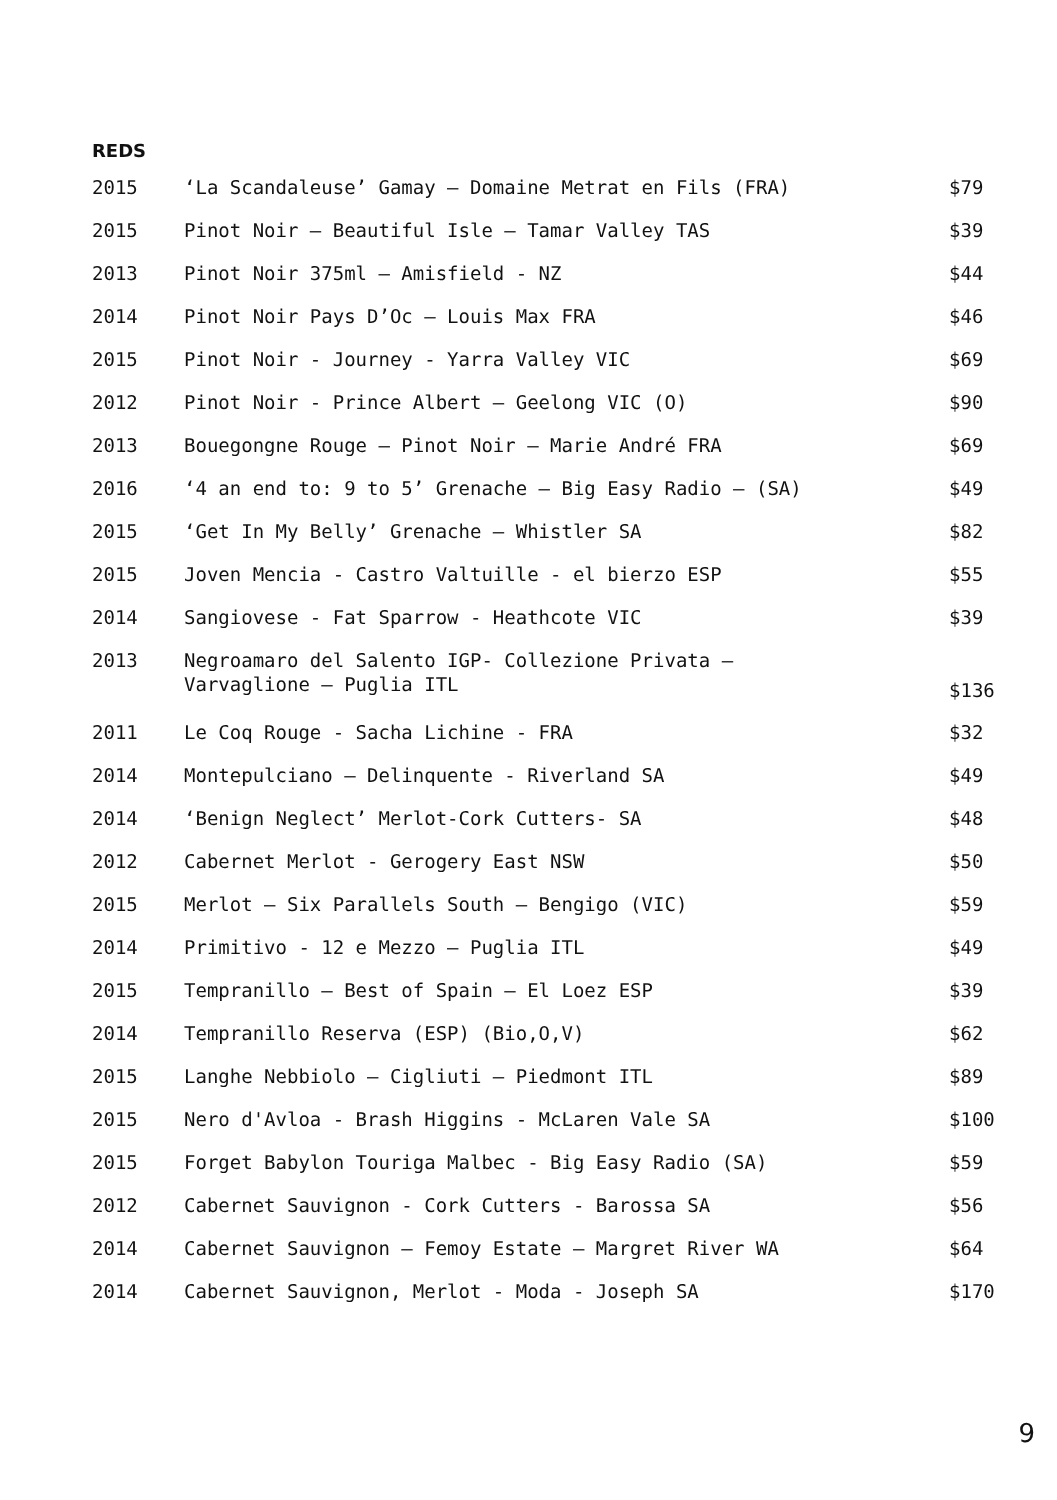REDS
| 2015 | ‘La Scandaleuse’ Gamay – Domaine Metrat en Fils (FRA) | $79 |
| 2015 | Pinot Noir – Beautiful Isle – Tamar Valley TAS | $39 |
| 2013 | Pinot Noir 375ml – Amisfield - NZ | $44 |
| 2014 | Pinot Noir Pays D’Oc – Louis Max FRA | $46 |
| 2015 | Pinot Noir - Journey - Yarra Valley VIC | $69 |
| 2012 | Pinot Noir - Prince Albert – Geelong VIC (O) | $90 |
| 2013 | Bouegongne Rouge – Pinot Noir – Marie André FRA | $69 |
| 2016 | ‘4 an end to: 9 to 5’ Grenache – Big Easy Radio – (SA) | $49 |
| 2015 | ‘Get In My Belly’ Grenache – Whistler SA | $82 |
| 2015 | Joven Mencia - Castro Valtuille - el bierzo ESP | $55 |
| 2014 | Sangiovese - Fat Sparrow - Heathcote VIC | $39 |
| 2013 | Negroamaro del Salento IGP- Collezione Privata – Varvaglione – Puglia ITL | $136 |
| 2011 | Le Coq Rouge - Sacha Lichine - FRA | $32 |
| 2014 | Montepulciano – Delinquente - Riverland SA | $49 |
| 2014 | ‘Benign Neglect’ Merlot-Cork Cutters- SA | $48 |
| 2012 | Cabernet Merlot - Gerogery East NSW | $50 |
| 2015 | Merlot – Six Parallels South – Bengigo (VIC) | $59 |
| 2014 | Primitivo - 12 e Mezzo – Puglia ITL | $49 |
| 2015 | Tempranillo – Best of Spain – El Loez ESP | $39 |
| 2014 | Tempranillo Reserva (ESP) (Bio,O,V) | $62 |
| 2015 | Langhe Nebbiolo – Cigliuti – Piedmont ITL | $89 |
| 2015 | Nero d'Avloa - Brash Higgins - McLaren Vale SA | $100 |
| 2015 | Forget Babylon Touriga Malbec - Big Easy Radio (SA) | $59 |
| 2012 | Cabernet Sauvignon - Cork Cutters - Barossa SA | $56 |
| 2014 | Cabernet Sauvignon – Femoy Estate – Margret River WA | $64 |
| 2014 | Cabernet Sauvignon, Merlot - Moda - Joseph SA | $170 |
9